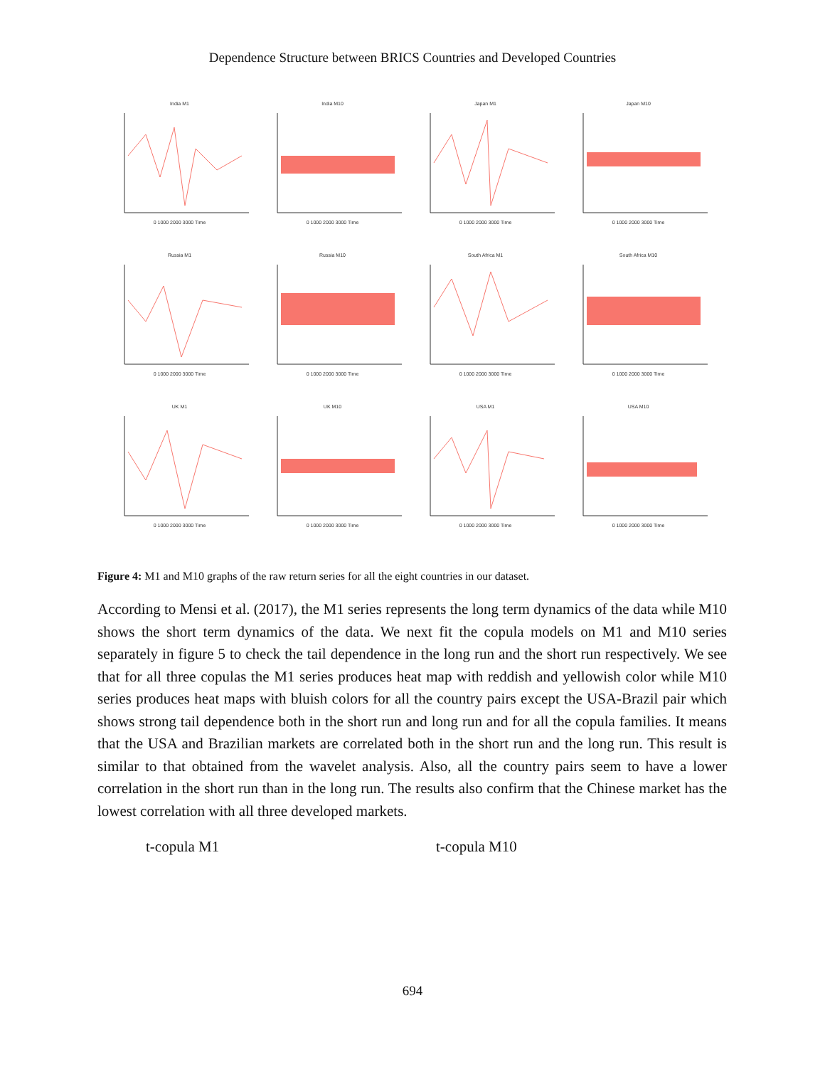Dependence Structure between BRICS Countries and Developed Countries
India M1
0 1000 2000 3000 Time
India M10
0 1000 2000 3000 Time
Japan M1
0 1000 2000 3000 Time
Japan M10
0 1000 2000 3000 Time
Russia M1
0 1000 2000 3000 Time
Russia M10
0 1000 2000 3000 Time
South Africa M1
0 1000 2000 3000 Time
South Africa M10
0 1000 2000 3000 Time
UK M1
0 1000 2000 3000 Time
UK M10
0 1000 2000 3000 Time
USA M1
0 1000 2000 3000 Time
USA M10
0 1000 2000 3000 Time
Figure 4: M1 and M10 graphs of the raw return series for all the eight countries in our dataset.
According to Mensi et al. (2017), the M1 series represents the long term dynamics of the data while M10 shows the short term dynamics of the data. We next fit the copula models on M1 and M10 series separately in figure 5 to check the tail dependence in the long run and the short run respectively. We see that for all three copulas the M1 series produces heat map with reddish and yellowish color while M10 series produces heat maps with bluish colors for all the country pairs except the USA-Brazil pair which shows strong tail dependence both in the short run and long run and for all the copula families. It means that the USA and Brazilian markets are correlated both in the short run and the long run. This result is similar to that obtained from the wavelet analysis. Also, all the country pairs seem to have a lower correlation in the short run than in the long run. The results also confirm that the Chinese market has the lowest correlation with all three developed markets.
t-copula M1 t-copula M10
694